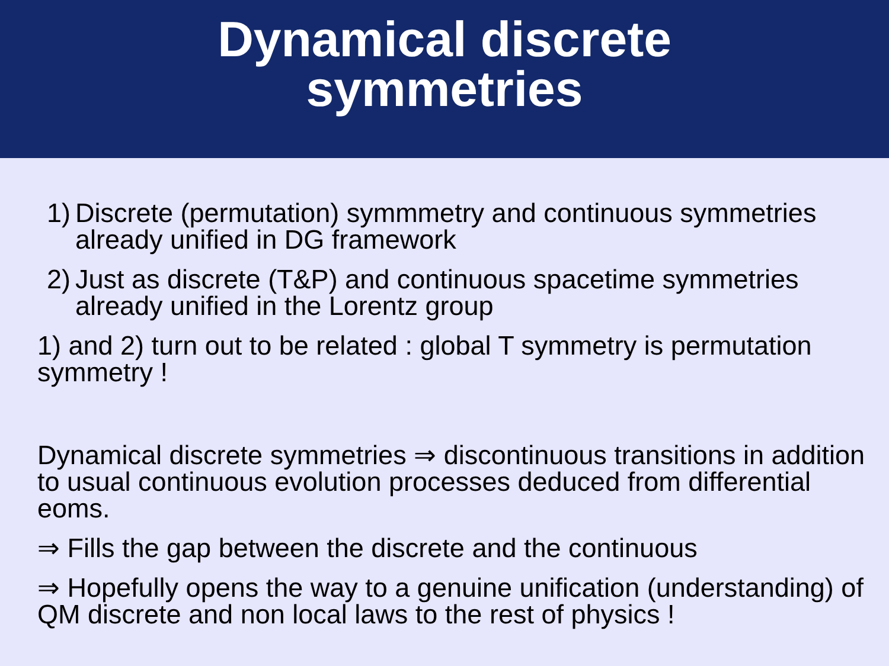Dynamical discrete
symmetries
1) Discrete (permutation) symmmetry and continuous symmetries already unified in DG framework
2) Just as discrete (T&P) and continuous spacetime symmetries already unified in the Lorentz group
1) and 2) turn out to be related : global T symmetry is permutation symmetry !
Dynamical discrete symmetries ⇒ discontinuous transitions in addition to usual continuous evolution processes deduced from differential eoms.
⇒ Fills the gap between the discrete and the continuous
⇒ Hopefully opens the way to a genuine unification (understanding) of QM discrete and non local laws to the rest of physics !